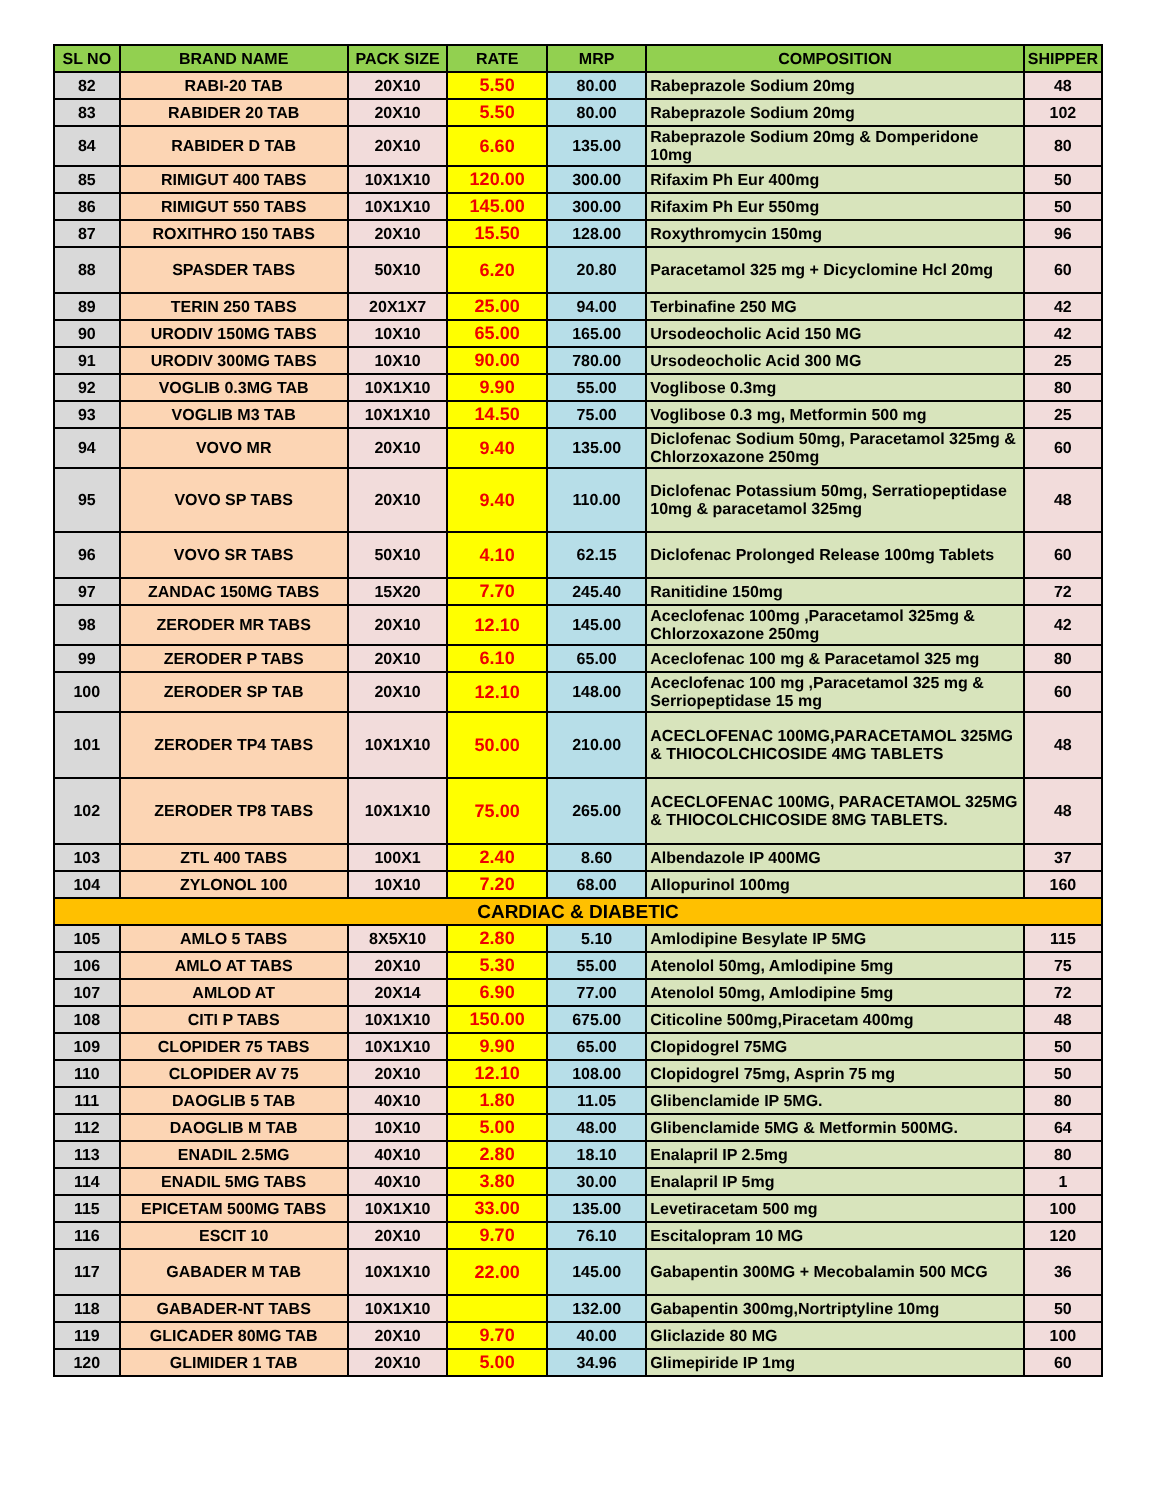| SL NO | BRAND NAME | PACK SIZE | RATE | MRP | COMPOSITION | SHIPPER |
| --- | --- | --- | --- | --- | --- | --- |
| 82 | RABI-20 TAB | 20X10 | 5.50 | 80.00 | Rabeprazole Sodium 20mg | 48 |
| 83 | RABIDER 20 TAB | 20X10 | 5.50 | 80.00 | Rabeprazole Sodium 20mg | 102 |
| 84 | RABIDER D TAB | 20X10 | 6.60 | 135.00 | Rabeprazole Sodium 20mg & Domperidone 10mg | 80 |
| 85 | RIMIGUT 400 TABS | 10X1X10 | 120.00 | 300.00 | Rifaxim Ph Eur 400mg | 50 |
| 86 | RIMIGUT 550 TABS | 10X1X10 | 145.00 | 300.00 | Rifaxim Ph Eur 550mg | 50 |
| 87 | ROXITHRO 150 TABS | 20X10 | 15.50 | 128.00 | Roxythromycin 150mg | 96 |
| 88 | SPASDER TABS | 50X10 | 6.20 | 20.80 | Paracetamol 325 mg + Dicyclomine Hcl 20mg | 60 |
| 89 | TERIN 250 TABS | 20X1X7 | 25.00 | 94.00 | Terbinafine 250 MG | 42 |
| 90 | URODIV 150MG TABS | 10X10 | 65.00 | 165.00 | Ursodeocholic Acid 150 MG | 42 |
| 91 | URODIV 300MG TABS | 10X10 | 90.00 | 780.00 | Ursodeocholic Acid 300 MG | 25 |
| 92 | VOGLIB 0.3MG TAB | 10X1X10 | 9.90 | 55.00 | Voglibose 0.3mg | 80 |
| 93 | VOGLIB M3 TAB | 10X1X10 | 14.50 | 75.00 | Voglibose 0.3 mg, Metformin 500 mg | 25 |
| 94 | VOVO MR | 20X10 | 9.40 | 135.00 | Diclofenac Sodium 50mg, Paracetamol 325mg & Chlorzoxazone 250mg | 60 |
| 95 | VOVO SP TABS | 20X10 | 9.40 | 110.00 | Diclofenac Potassium 50mg, Serratiopeptidase 10mg & paracetamol 325mg | 48 |
| 96 | VOVO SR TABS | 50X10 | 4.10 | 62.15 | Diclofenac Prolonged Release 100mg Tablets | 60 |
| 97 | ZANDAC 150MG TABS | 15X20 | 7.70 | 245.40 | Ranitidine 150mg | 72 |
| 98 | ZERODER MR TABS | 20X10 | 12.10 | 145.00 | Aceclofenac 100mg ,Paracetamol 325mg & Chlorzoxazone 250mg | 42 |
| 99 | ZERODER P TABS | 20X10 | 6.10 | 65.00 | Aceclofenac 100 mg & Paracetamol 325 mg | 80 |
| 100 | ZERODER SP TAB | 20X10 | 12.10 | 148.00 | Aceclofenac 100 mg ,Paracetamol 325 mg & Serriopeptidase 15 mg | 60 |
| 101 | ZERODER TP4 TABS | 10X1X10 | 50.00 | 210.00 | ACECLOFENAC 100MG,PARACETAMOL 325MG & THIOCOLCHICOSIDE 4MG TABLETS | 48 |
| 102 | ZERODER TP8 TABS | 10X1X10 | 75.00 | 265.00 | ACECLOFENAC 100MG, PARACETAMOL 325MG & THIOCOLCHICOSIDE 8MG TABLETS. | 48 |
| 103 | ZTL 400 TABS | 100X1 | 2.40 | 8.60 | Albendazole IP 400MG | 37 |
| 104 | ZYLONOL 100 | 10X10 | 7.20 | 68.00 | Allopurinol 100mg | 160 |
| CARDIAC & DIABETIC | | | | | | |
| 105 | AMLO 5 TABS | 8X5X10 | 2.80 | 5.10 | Amlodipine Besylate IP 5MG | 115 |
| 106 | AMLO AT TABS | 20X10 | 5.30 | 55.00 | Atenolol 50mg, Amlodipine 5mg | 75 |
| 107 | AMLOD AT | 20X14 | 6.90 | 77.00 | Atenolol 50mg, Amlodipine 5mg | 72 |
| 108 | CITI P TABS | 10X1X10 | 150.00 | 675.00 | Citicoline 500mg,Piracetam 400mg | 48 |
| 109 | CLOPIDER 75 TABS | 10X1X10 | 9.90 | 65.00 | Clopidogrel 75MG | 50 |
| 110 | CLOPIDER AV 75 | 20X10 | 12.10 | 108.00 | Clopidogrel 75mg, Asprin 75 mg | 50 |
| 111 | DAOGLIB 5 TAB | 40X10 | 1.80 | 11.05 | Glibenclamide IP 5MG. | 80 |
| 112 | DAOGLIB M TAB | 10X10 | 5.00 | 48.00 | Glibenclamide 5MG & Metformin 500MG. | 64 |
| 113 | ENADIL 2.5MG | 40X10 | 2.80 | 18.10 | Enalapril IP 2.5mg | 80 |
| 114 | ENADIL 5MG TABS | 40X10 | 3.80 | 30.00 | Enalapril IP 5mg | 1 |
| 115 | EPICETAM 500MG TABS | 10X1X10 | 33.00 | 135.00 | Levetiracetam 500 mg | 100 |
| 116 | ESCIT 10 | 20X10 | 9.70 | 76.10 | Escitalopram 10 MG | 120 |
| 117 | GABADER M TAB | 10X1X10 | 22.00 | 145.00 | Gabapentin 300MG + Mecobalamin 500 MCG | 36 |
| 118 | GABADER-NT TABS | 10X1X10 | | 132.00 | Gabapentin 300mg,Nortriptyline 10mg | 50 |
| 119 | GLICADER 80MG TAB | 20X10 | 9.70 | 40.00 | Gliclazide 80 MG | 100 |
| 120 | GLIMIDER 1 TAB | 20X10 | 5.00 | 34.96 | Glimepiride IP 1mg | 60 |